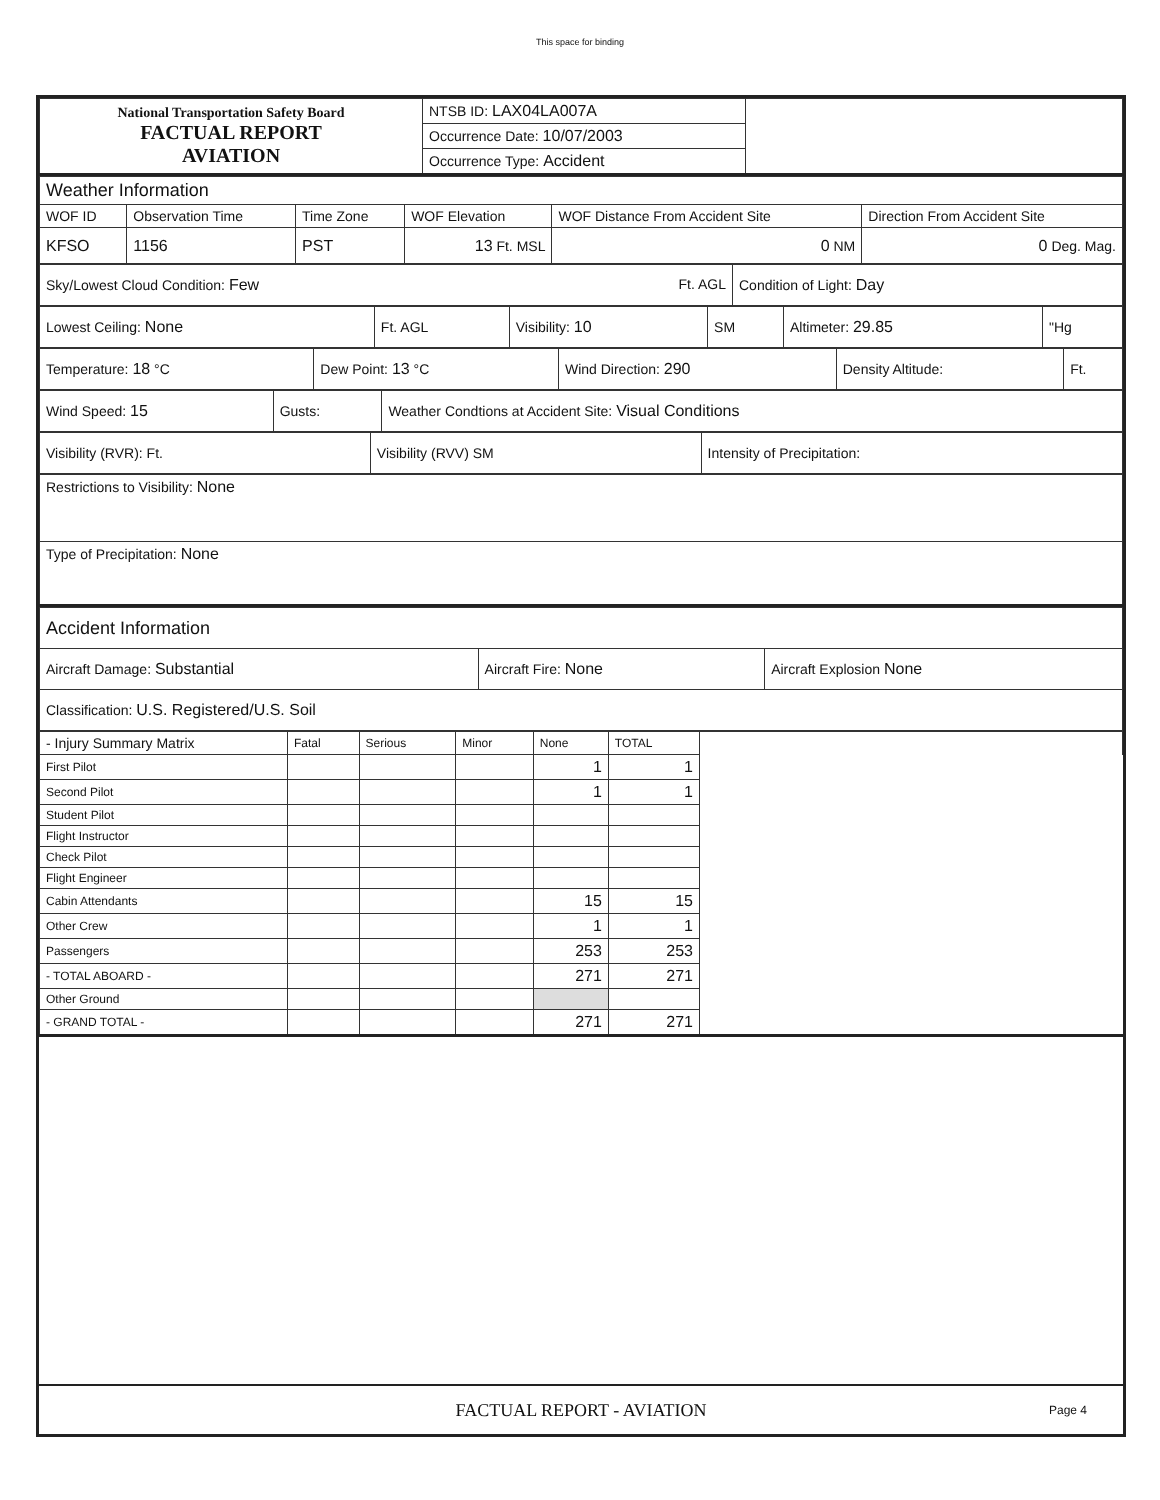This space for binding
| National Transportation Safety Board FACTUAL REPORT AVIATION | NTSB ID: LAX04LA007A | |
| | Occurrence Date: 10/07/2003 | |
| | Occurrence Type: Accident | |
| Weather Information | | | | | |
| WOF ID | Observation Time | Time Zone | WOF Elevation | WOF Distance From Accident Site | Direction From Accident Site |
| KFSO | 1156 | PST | 13 Ft. MSL | 0 NM | 0 Deg. Mag. |
| Sky/Lowest Cloud Condition: Few Ft. AGL | Condition of Light: Day |
| Lowest Ceiling: None | Ft. AGL | Visibility: 10 | SM | Altimeter: 29.85 | "Hg |
| Temperature: 18 °C | Dew Point: 13 °C | Wind Direction: 290 | Density Altitude: | Ft. |
| Wind Speed: 15 | Gusts: | Weather Condtions at Accident Site: Visual Conditions |
| Visibility (RVR): Ft. | Visibility (RVV) SM | Intensity of Precipitation: |
| Restrictions to Visibility: None |
| Type of Precipitation: None |
| Accident Information | | |
| Aircraft Damage: Substantial | Aircraft Fire: None | Aircraft Explosion None |
| Classification: U.S. Registered/U.S. Soil | | |
| - Injury Summary Matrix | Fatal | Serious | Minor | None | TOTAL | |
| --- | --- | --- | --- | --- | --- | --- |
| First Pilot | | | | 1 | 1 | |
| Second Pilot | | | | 1 | 1 | |
| Student Pilot | | | | | | |
| Flight Instructor | | | | | | |
| Check Pilot | | | | | | |
| Flight Engineer | | | | | | |
| Cabin Attendants | | | | 15 | 15 | |
| Other Crew | | | | 1 | 1 | |
| Passengers | | | | 253 | 253 | |
| - TOTAL ABOARD - | | | | 271 | 271 | |
| Other Ground | | | | | | |
| - GRAND TOTAL - | | | | 271 | 271 | |
FACTUAL REPORT - AVIATION Page 4